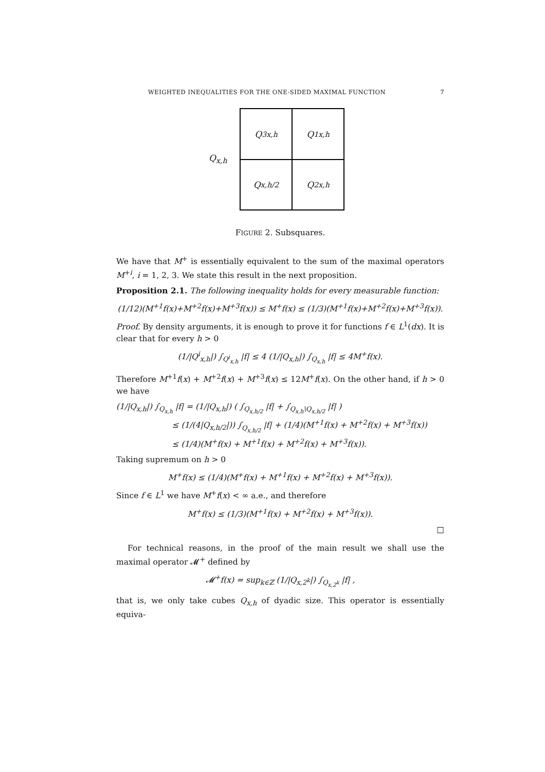WEIGHTED INEQUALITIES FOR THE ONE-SIDED MAXIMAL FUNCTION 7
Q<sub>x,h</sub>
Q<sup>3</sup><sub>x,h</sub>
Q<sup>1</sup><sub>x,h</sub>
Q<sub>x,h/2</sub>
Q<sup>2</sup><sub>x,h</sub>
FIGURE 2. Subsquares.
We have that M<sup>+</sup> is essentially equivalent to the sum of the maximal operators M<sup>+i</sup>, i = 1, 2, 3. We state this result in the next proposition.
Proposition 2.1. The following inequality holds for every measurable function:
(1/12)(M<sup>+1</sup>f(x)+M<sup>+2</sup>f(x)+M<sup>+3</sup>f(x)) ≤ M<sup>+</sup>f(x) ≤ (1/3)(M<sup>+1</sup>f(x)+M<sup>+2</sup>f(x)+M<sup>+3</sup>f(x)).
Proof. By density arguments, it is enough to prove it for functions f ∈ L<sup>1</sup>(dx). It is clear that for every h > 0
(1/|Q<sup>i</sup><sub>x,h</sub>|) ∫<sub>Q<sup>i</sup><sub>x,h</sub></sub> |f| ≤ 4 (1/|Q<sub>x,h</sub>|) ∫<sub>Q<sub>x,h</sub></sub> |f| ≤ 4M<sup>+</sup>f(x).
Therefore M<sup>+1</sup>f(x) + M<sup>+2</sup>f(x) + M<sup>+3</sup>f(x) ≤ 12M<sup>+</sup>f(x). On the other hand, if h > 0 we have
(1/|Q<sub>x,h</sub>|) ∫<sub>Q<sub>x,h</sub></sub> |f| = (1/|Q<sub>x,h</sub>|) ( ∫<sub>Q<sub>x,h/2</sub></sub> |f| + ∫<sub>Q<sub>x,h</sub>\Q<sub>x,h/2</sub></sub> |f| )
       ≤ (1/(4|Q<sub>x,h/2</sub>|)) ∫<sub>Q<sub>x,h/2</sub></sub> |f| + (1/4)(M<sup>+1</sup>f(x) + M<sup>+2</sup>f(x) + M<sup>+3</sup>f(x))
       ≤ (1/4)(M<sup>+</sup>f(x) + M<sup>+1</sup>f(x) + M<sup>+2</sup>f(x) + M<sup>+3</sup>f(x)).
Taking supremum on h > 0
M<sup>+</sup>f(x) ≤ (1/4)(M<sup>+</sup>f(x) + M<sup>+1</sup>f(x) + M<sup>+2</sup>f(x) + M<sup>+3</sup>f(x)).
Since f ∈ L<sup>1</sup> we have M<sup>+</sup>f(x) < ∞ a.e., and therefore
M<sup>+</sup>f(x) ≤ (1/3)(M<sup>+1</sup>f(x) + M<sup>+2</sup>f(x) + M<sup>+3</sup>f(x)).
□
For technical reasons, in the proof of the main result we shall use the maximal operator 𝓜<sup>+</sup> defined by
𝓜<sup>+</sup>f(x) = sup<sub>k∈ℤ</sub> (1/|Q<sub>x,2<sup>k</sup></sub>|) ∫<sub>Q<sub>x,2<sup>k</sup></sub></sub> |f| ,
that is, we only take cubes Q<sub>x,h</sub> of dyadic size. This operator is essentially equiva-